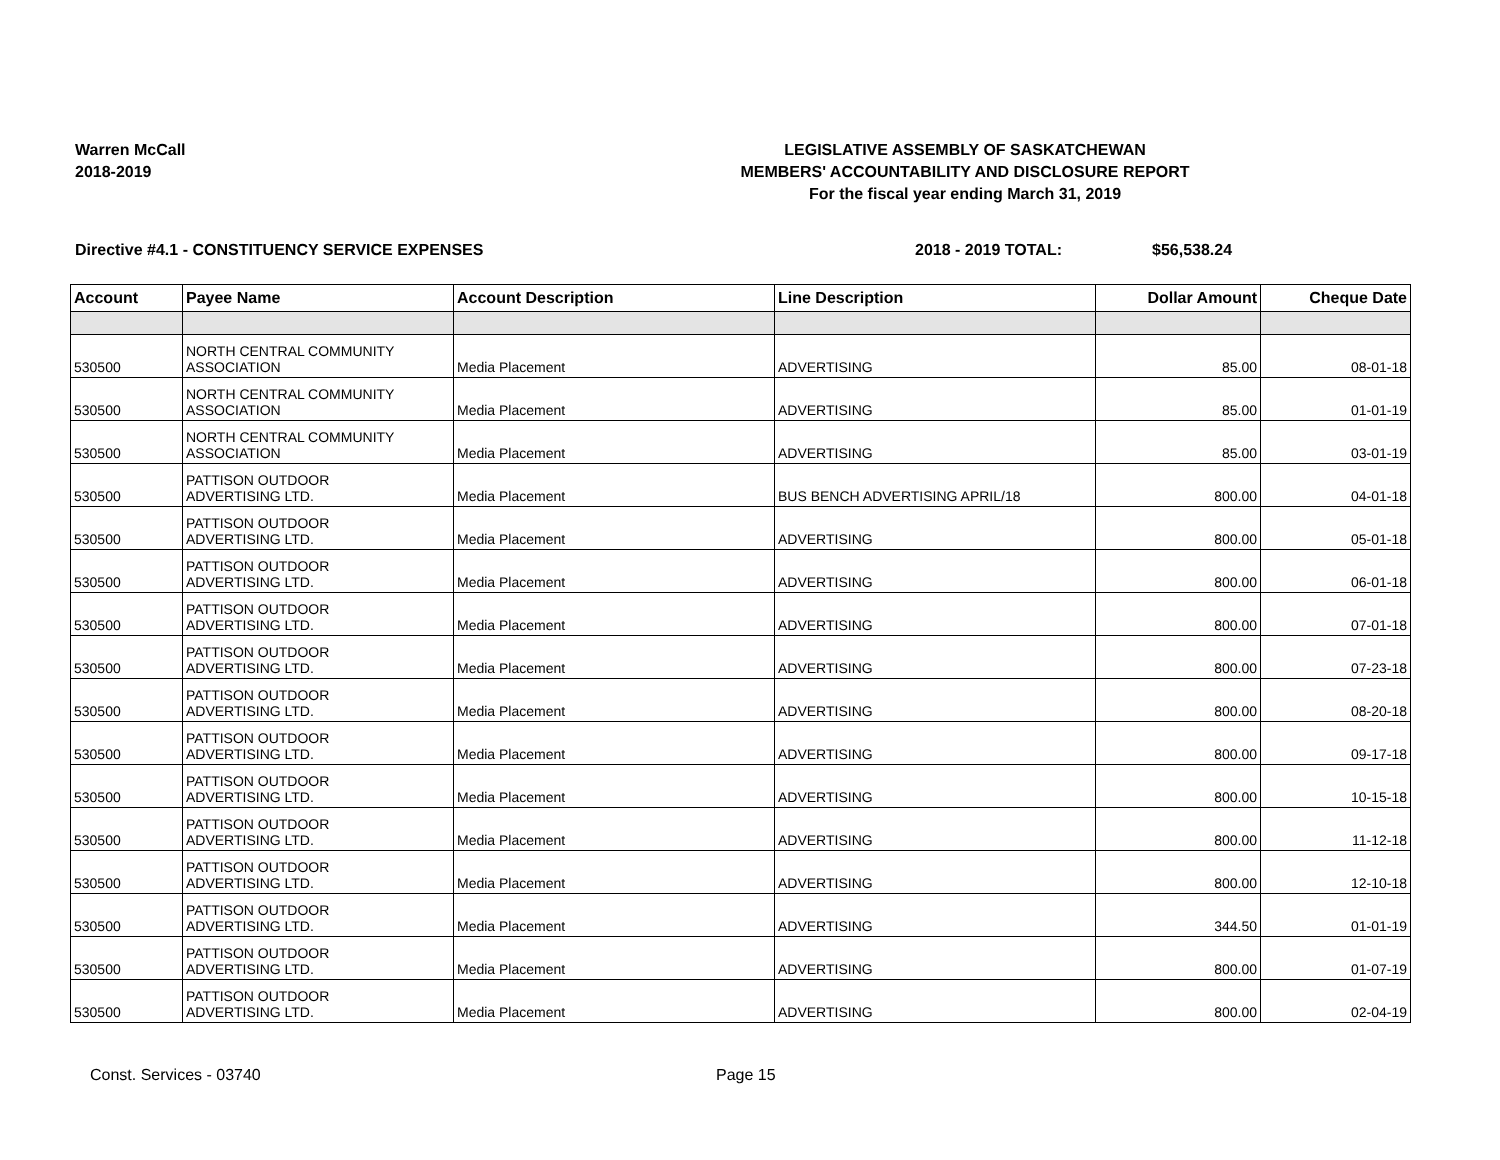Warren McCall
2018-2019
LEGISLATIVE ASSEMBLY OF SASKATCHEWAN
MEMBERS' ACCOUNTABILITY AND DISCLOSURE REPORT
For the fiscal year ending March 31, 2019
Directive #4.1 - CONSTITUENCY SERVICE EXPENSES 2018 - 2019 TOTAL: $56,538.24
| Account | Payee Name | Account Description | Line Description | Dollar Amount | Cheque Date |
| --- | --- | --- | --- | --- | --- |
| 530500 | NORTH CENTRAL COMMUNITY ASSOCIATION | Media Placement | ADVERTISING | 85.00 | 08-01-18 |
| 530500 | NORTH CENTRAL COMMUNITY ASSOCIATION | Media Placement | ADVERTISING | 85.00 | 01-01-19 |
| 530500 | NORTH CENTRAL COMMUNITY ASSOCIATION | Media Placement | ADVERTISING | 85.00 | 03-01-19 |
| 530500 | PATTISON OUTDOOR ADVERTISING LTD. | Media Placement | BUS BENCH ADVERTISING APRIL/18 | 800.00 | 04-01-18 |
| 530500 | PATTISON OUTDOOR ADVERTISING LTD. | Media Placement | ADVERTISING | 800.00 | 05-01-18 |
| 530500 | PATTISON OUTDOOR ADVERTISING LTD. | Media Placement | ADVERTISING | 800.00 | 06-01-18 |
| 530500 | PATTISON OUTDOOR ADVERTISING LTD. | Media Placement | ADVERTISING | 800.00 | 07-01-18 |
| 530500 | PATTISON OUTDOOR ADVERTISING LTD. | Media Placement | ADVERTISING | 800.00 | 07-23-18 |
| 530500 | PATTISON OUTDOOR ADVERTISING LTD. | Media Placement | ADVERTISING | 800.00 | 08-20-18 |
| 530500 | PATTISON OUTDOOR ADVERTISING LTD. | Media Placement | ADVERTISING | 800.00 | 09-17-18 |
| 530500 | PATTISON OUTDOOR ADVERTISING LTD. | Media Placement | ADVERTISING | 800.00 | 10-15-18 |
| 530500 | PATTISON OUTDOOR ADVERTISING LTD. | Media Placement | ADVERTISING | 800.00 | 11-12-18 |
| 530500 | PATTISON OUTDOOR ADVERTISING LTD. | Media Placement | ADVERTISING | 800.00 | 12-10-18 |
| 530500 | PATTISON OUTDOOR ADVERTISING LTD. | Media Placement | ADVERTISING | 344.50 | 01-01-19 |
| 530500 | PATTISON OUTDOOR ADVERTISING LTD. | Media Placement | ADVERTISING | 800.00 | 01-07-19 |
| 530500 | PATTISON OUTDOOR ADVERTISING LTD. | Media Placement | ADVERTISING | 800.00 | 02-04-19 |
Const. Services - 03740 Page 15